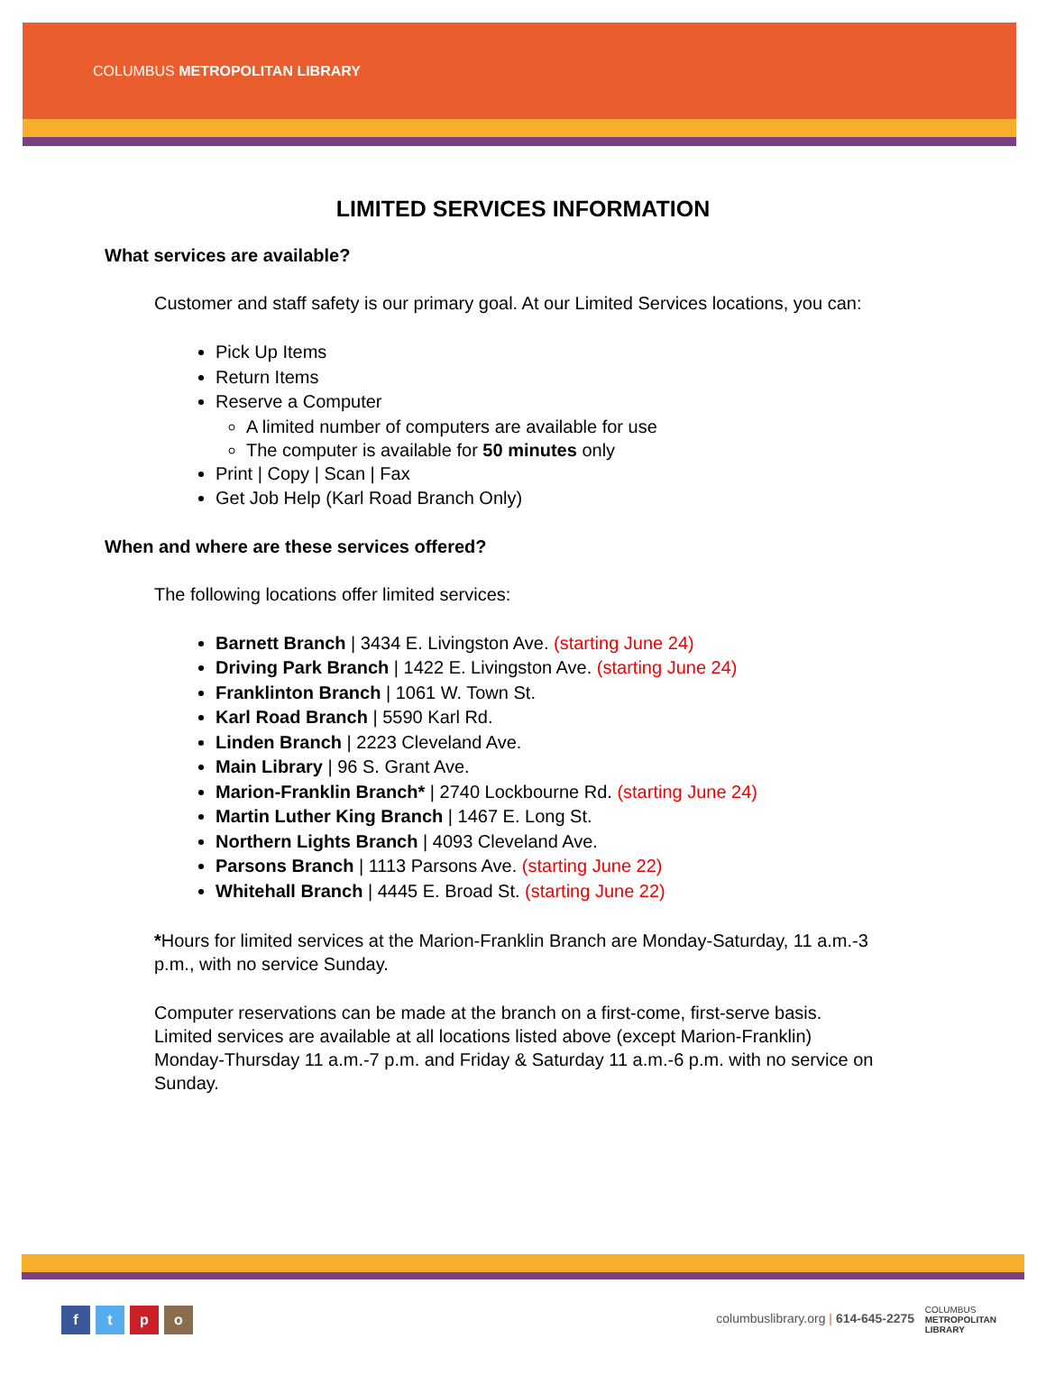COLUMBUS METROPOLITAN LIBRARY
LIMITED SERVICES INFORMATION
What services are available?
Customer and staff safety is our primary goal. At our Limited Services locations, you can:
Pick Up Items
Return Items
Reserve a Computer
A limited number of computers are available for use
The computer is available for 50 minutes only
Print | Copy | Scan | Fax
Get Job Help (Karl Road Branch Only)
When and where are these services offered?
The following locations offer limited services:
Barnett Branch | 3434 E. Livingston Ave. (starting June 24)
Driving Park Branch | 1422 E. Livingston Ave. (starting June 24)
Franklinton Branch | 1061 W. Town St.
Karl Road Branch | 5590 Karl Rd.
Linden Branch | 2223 Cleveland Ave.
Main Library | 96 S. Grant Ave.
Marion-Franklin Branch* | 2740 Lockbourne Rd. (starting June 24)
Martin Luther King Branch | 1467 E. Long St.
Northern Lights Branch | 4093 Cleveland Ave.
Parsons Branch | 1113 Parsons Ave. (starting June 22)
Whitehall Branch | 4445 E. Broad St. (starting June 22)
*Hours for limited services at the Marion-Franklin Branch are Monday-Saturday, 11 a.m.-3 p.m., with no service Sunday.
Computer reservations can be made at the branch on a first-come, first-serve basis. Limited services are available at all locations listed above (except Marion-Franklin) Monday-Thursday 11 a.m.-7 p.m. and Friday & Saturday 11 a.m.-6 p.m. with no service on Sunday.
ftpo
columbuslibrary.org | 614-645-2275 COLUMBUS
METROPOLITAN
LIBRARY